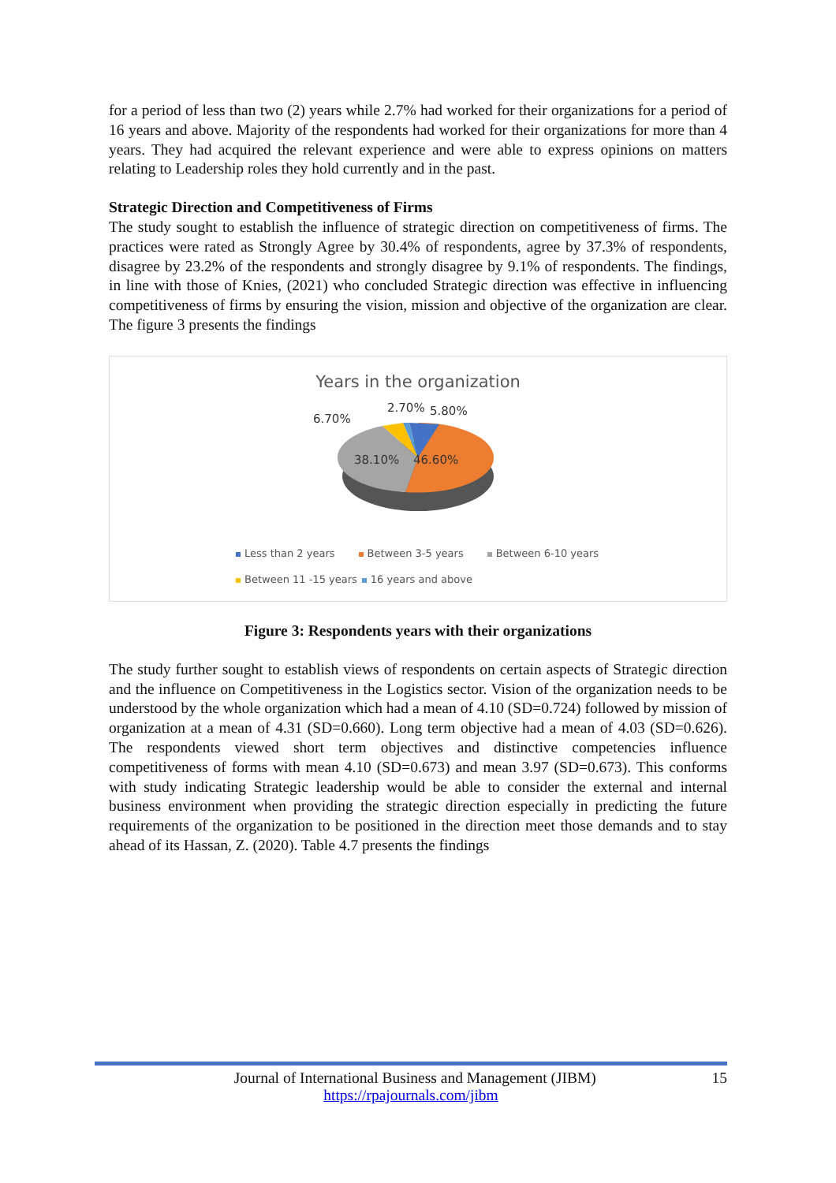for a period of less than two (2) years while 2.7% had worked for their organizations for a period of 16 years and above. Majority of the respondents had worked for their organizations for more than 4 years. They had acquired the relevant experience and were able to express opinions on matters relating to Leadership roles they hold currently and in the past.
Strategic Direction and Competitiveness of Firms
The study sought to establish the influence of strategic direction on competitiveness of firms. The practices were rated as Strongly Agree by 30.4% of respondents, agree by 37.3% of respondents, disagree by 23.2% of the respondents and strongly disagree by 9.1% of respondents. The findings, in line with those of Knies, (2021) who concluded Strategic direction was effective in influencing competitiveness of firms by ensuring the vision, mission and objective of the organization are clear. The figure 3 presents the findings
Years in the organization
38.10%
46.60%
6.70%
2.70%
5.80%
Less than 2 years Between 3-5 years Between 6-10 years
Between 11 -15 years 16 years and above
Figure 3: Respondents years with their organizations
The study further sought to establish views of respondents on certain aspects of Strategic direction and the influence on Competitiveness in the Logistics sector. Vision of the organization needs to be understood by the whole organization which had a mean of 4.10 (SD=0.724) followed by mission of organization at a mean of 4.31 (SD=0.660). Long term objective had a mean of 4.03 (SD=0.626). The respondents viewed short term objectives and distinctive competencies influence competitiveness of forms with mean 4.10 (SD=0.673) and mean 3.97 (SD=0.673). This conforms with study indicating Strategic leadership would be able to consider the external and internal business environment when providing the strategic direction especially in predicting the future requirements of the organization to be positioned in the direction meet those demands and to stay ahead of its Hassan, Z. (2020). Table 4.7 presents the findings
Journal of International Business and Management (JIBM) 15
https://rpajournals.com/jibm